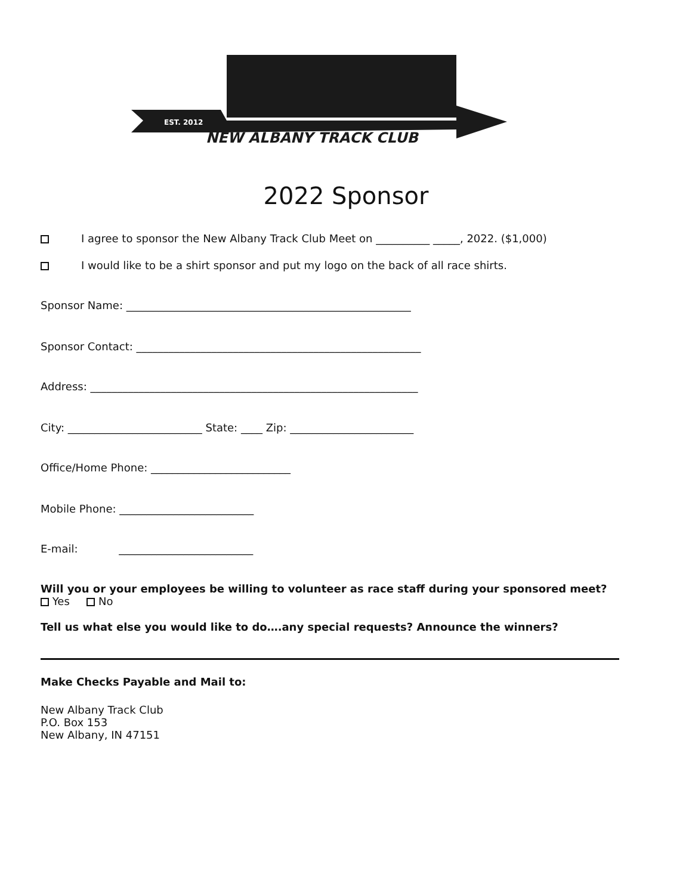EST. 2012
NEW ALBANY TRACK CLUB
2022 Sponsor
I agree to sponsor the New Albany Track Club Meet on __________ _____, 2022. ($1,000)
I would like to be a shirt sponsor and put my logo on the back of all race shirts.
Sponsor Name: _____________________________________________________
Sponsor Contact: _____________________________________________________
Address: _____________________________________________________________
City: _________________________ State: ____ Zip: _______________________
Office/Home Phone: __________________________
Mobile Phone: _________________________
E-mail: _________________________
Will you or your employees be willing to volunteer as race staff during your sponsored meet?
Yes No
Tell us what else you would like to do….any special requests? Announce the winners?
Make Checks Payable and Mail to:
New Albany Track Club
P.O. Box 153
New Albany, IN 47151